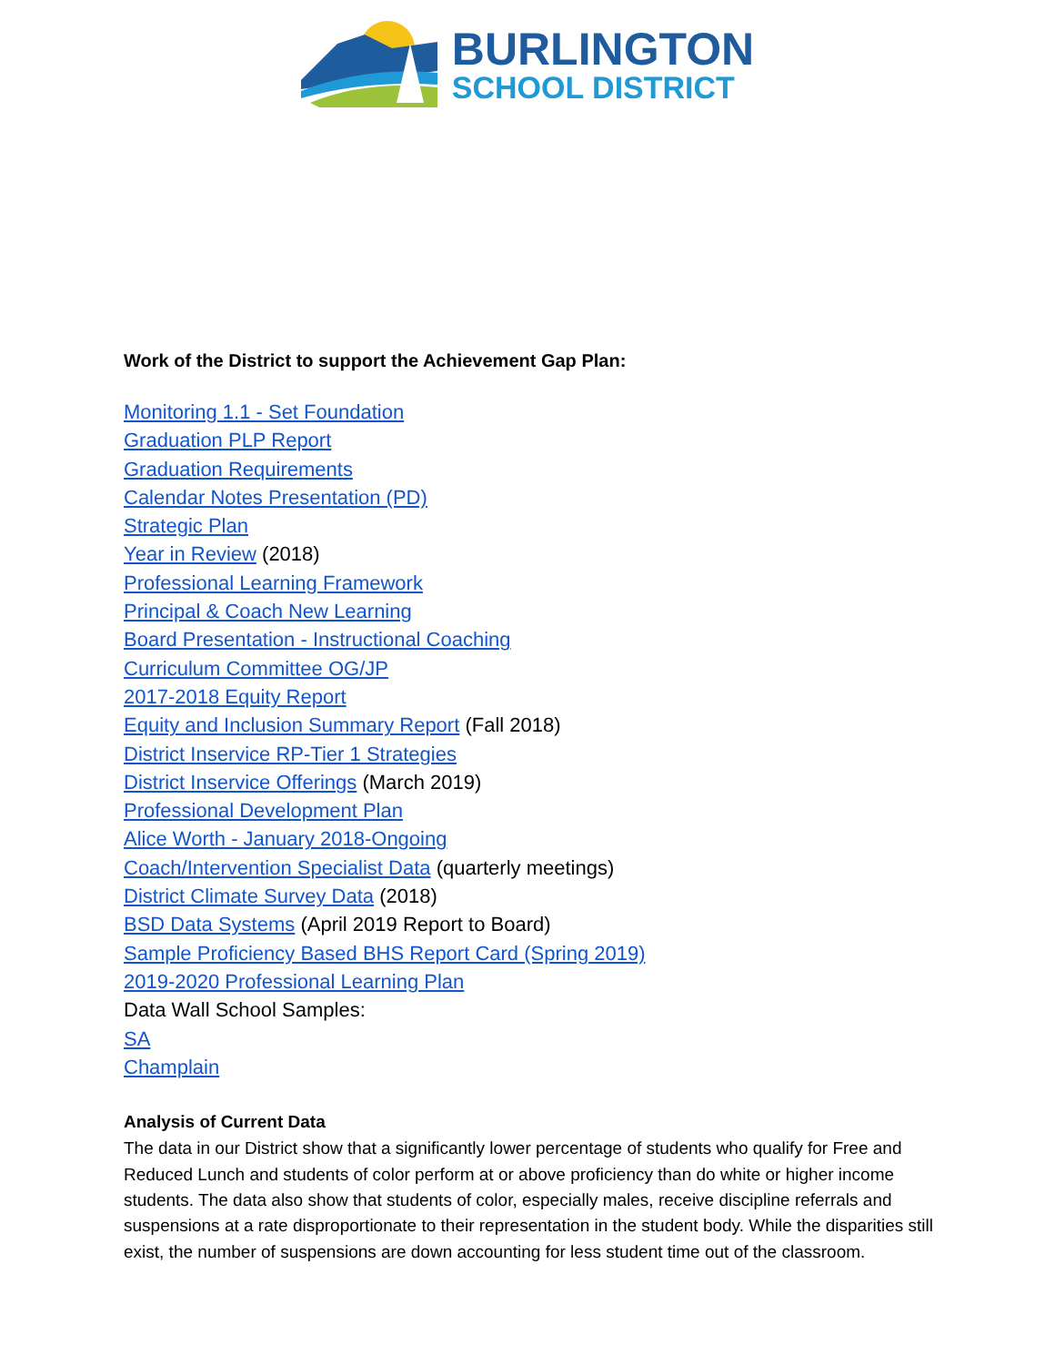BURLINGTON
SCHOOL DISTRICT
Work of the District to support the Achievement Gap Plan:
Monitoring 1.1 - Set Foundation
Graduation PLP Report
Graduation Requirements
Calendar Notes Presentation (PD)
Strategic Plan
Year in Review (2018)
Professional Learning Framework
Principal & Coach New Learning
Board Presentation - Instructional Coaching
Curriculum Committee OG/JP
2017-2018 Equity Report
Equity and Inclusion Summary Report (Fall 2018)
District Inservice RP-Tier 1 Strategies
District Inservice Offerings (March 2019)
Professional Development Plan
Alice Worth - January 2018-Ongoing
Coach/Intervention Specialist Data (quarterly meetings)
District Climate Survey Data (2018)
BSD Data Systems (April 2019 Report to Board)
Sample Proficiency Based BHS Report Card (Spring 2019)
2019-2020 Professional Learning Plan
Data Wall School Samples:
SA
Champlain
Analysis of Current Data
The data in our District show that a significantly lower percentage of students who qualify for Free and Reduced Lunch and students of color perform at or above proficiency than do white or higher income students. The data also show that students of color, especially males, receive discipline referrals and suspensions at a rate disproportionate to their representation in the student body. While the disparities still exist, the number of suspensions are down accounting for less student time out of the classroom.